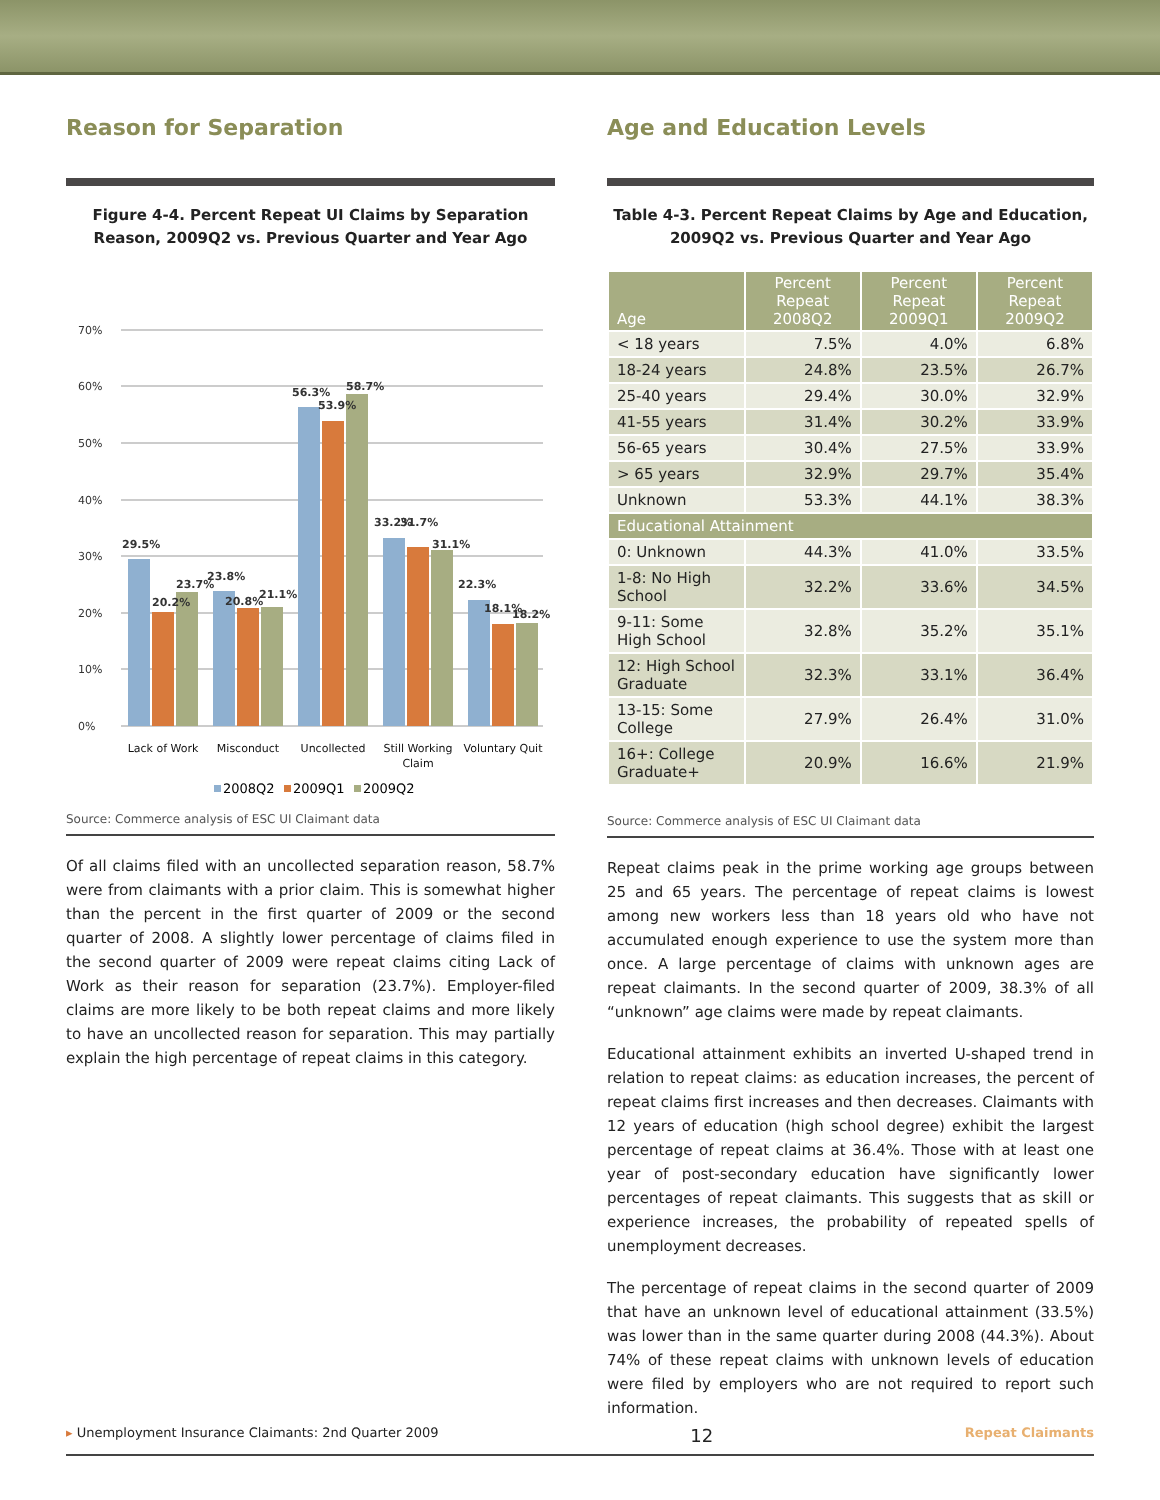Reason for Separation
Figure 4-4. Percent Repeat UI Claims by Separation Reason, 2009Q2 vs. Previous Quarter and Year Ago
70%
60%
50%
40%
30%
20%
10%
0%
29.5%
20.2%
23.7%
23.8%
20.8%
21.1%
56.3%
53.9%
58.7%
33.2%
31.7%
31.1%
22.3%
18.1%
18.2%
Lack of Work
Misconduct
Uncollected
Still Working
Claim
Voluntary Quit
2008Q2
2009Q1
2009Q2
Source: Commerce analysis of ESC UI Claimant data
Of all claims filed with an uncollected separation reason, 58.7% were from claimants with a prior claim. This is somewhat higher than the percent in the first quarter of 2009 or the second quarter of 2008. A slightly lower percentage of claims filed in the second quarter of 2009 were repeat claims citing Lack of Work as their reason for separation (23.7%). Employer-filed claims are more likely to be both repeat claims and more likely to have an uncollected reason for separation. This may partially explain the high percentage of repeat claims in this category.
Age and Education Levels
Table 4-3. Percent Repeat Claims by Age and Education, 2009Q2 vs. Previous Quarter and Year Ago
| Age | Percent Repeat 2008Q2 | Percent Repeat 2009Q1 | Percent Repeat 2009Q2 |
| --- | --- | --- | --- |
| < 18 years | 7.5% | 4.0% | 6.8% |
| 18-24 years | 24.8% | 23.5% | 26.7% |
| 25-40 years | 29.4% | 30.0% | 32.9% |
| 41-55 years | 31.4% | 30.2% | 33.9% |
| 56-65 years | 30.4% | 27.5% | 33.9% |
| > 65 years | 32.9% | 29.7% | 35.4% |
| Unknown | 53.3% | 44.1% | 38.3% |
| Educational Attainment | | | |
| 0: Unknown | 44.3% | 41.0% | 33.5% |
| 1-8: No High School | 32.2% | 33.6% | 34.5% |
| 9-11: Some High School | 32.8% | 35.2% | 35.1% |
| 12: High School Graduate | 32.3% | 33.1% | 36.4% |
| 13-15: Some College | 27.9% | 26.4% | 31.0% |
| 16+: College Graduate+ | 20.9% | 16.6% | 21.9% |
Source: Commerce analysis of ESC UI Claimant data
Repeat claims peak in the prime working age groups between 25 and 65 years. The percentage of repeat claims is lowest among new workers less than 18 years old who have not accumulated enough experience to use the system more than once. A large percentage of claims with unknown ages are repeat claimants. In the second quarter of 2009, 38.3% of all “unknown” age claims were made by repeat claimants.
Educational attainment exhibits an inverted U-shaped trend in relation to repeat claims: as education increases, the percent of repeat claims first increases and then decreases. Claimants with 12 years of education (high school degree) exhibit the largest percentage of repeat claims at 36.4%. Those with at least one year of post-secondary education have significantly lower percentages of repeat claimants. This suggests that as skill or experience increases, the probability of repeated spells of unemployment decreases.
The percentage of repeat claims in the second quarter of 2009 that have an unknown level of educational attainment (33.5%) was lower than in the same quarter during 2008 (44.3%). About 74% of these repeat claims with unknown levels of education were filed by employers who are not required to report such information.
▸ Unemployment Insurance Claimants: 2nd Quarter 2009 12 Repeat Claimants